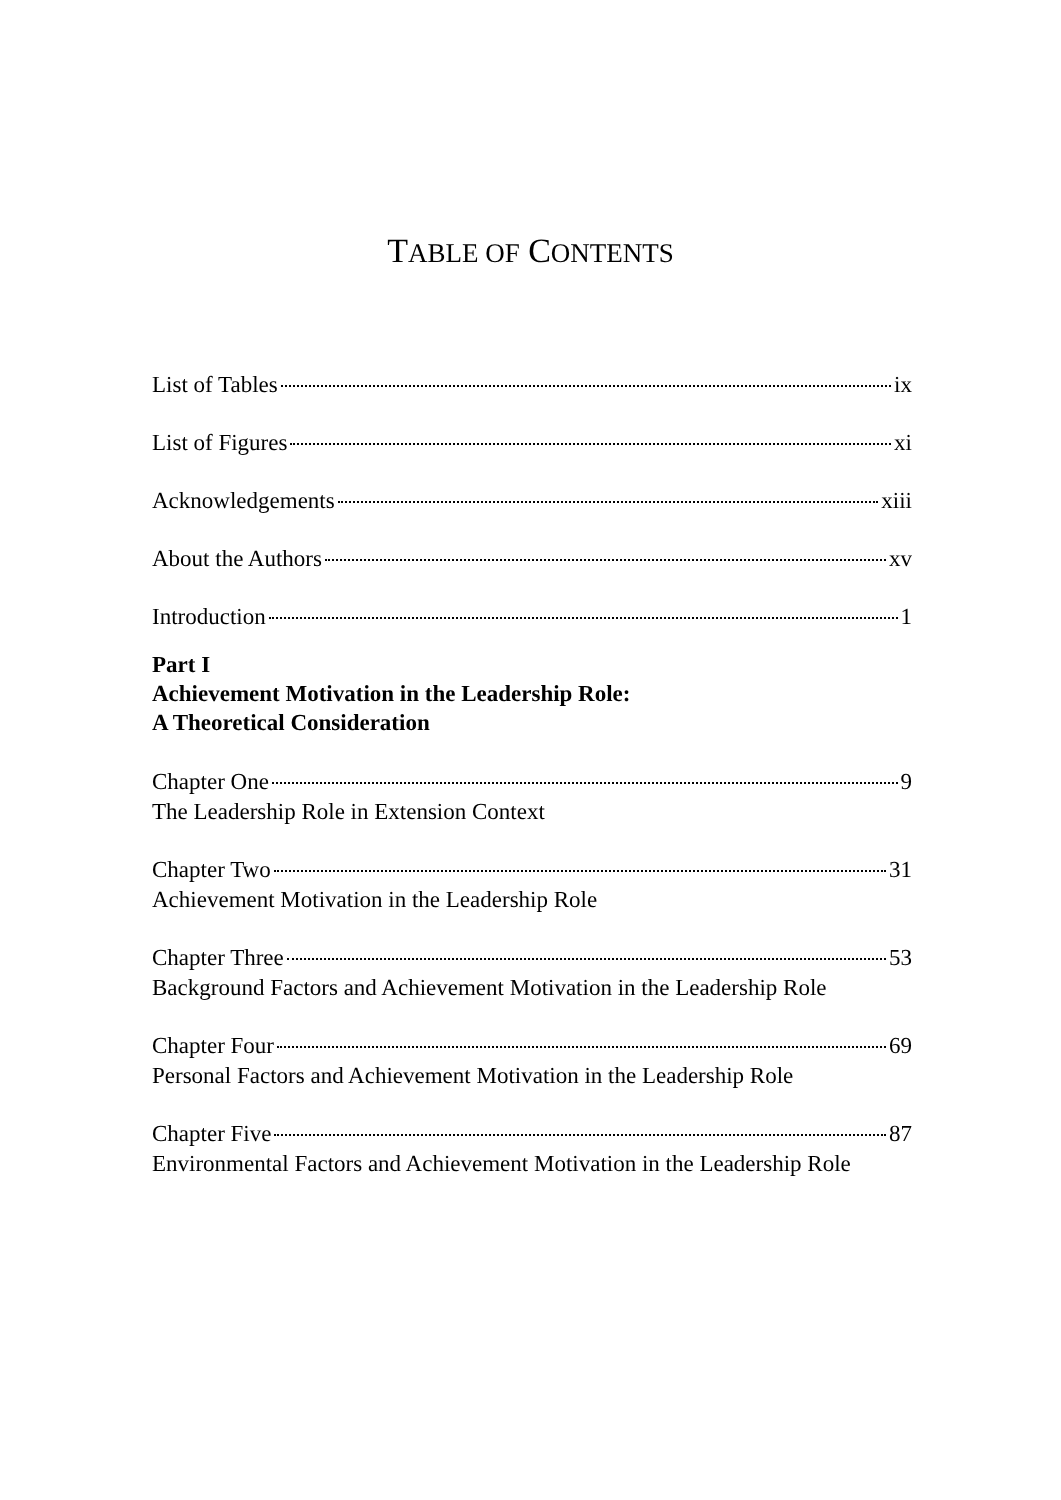TABLE OF CONTENTS
List of Tables ix
List of Figures xi
Acknowledgements xiii
About the Authors xv
Introduction 1
Part I
Achievement Motivation in the Leadership Role:
A Theoretical Consideration
Chapter One 9
The Leadership Role in Extension Context
Chapter Two 31
Achievement Motivation in the Leadership Role
Chapter Three 53
Background Factors and Achievement Motivation in the Leadership Role
Chapter Four 69
Personal Factors and Achievement Motivation in the Leadership Role
Chapter Five 87
Environmental Factors and Achievement Motivation in the Leadership Role